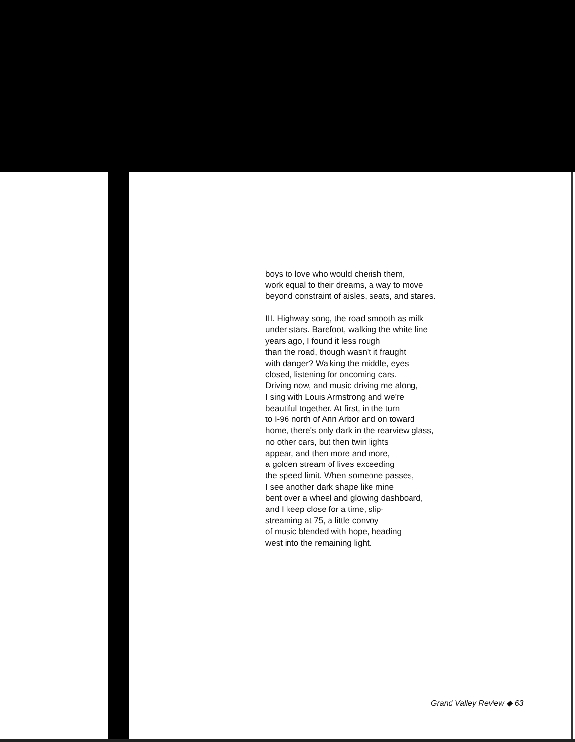boys to love who would cherish them,
work equal to their dreams, a way to move
beyond constraint of aisles, seats, and stares.
III. Highway song, the road smooth as milk
under stars. Barefoot, walking the white line
years ago, I found it less rough
than the road, though wasn't it fraught
with danger? Walking the middle, eyes
closed, listening for oncoming cars.
Driving now, and music driving me along,
I sing with Louis Armstrong and we're
beautiful together. At first, in the turn
to I-96 north of Ann Arbor and on toward
home, there's only dark in the rearview glass,
no other cars, but then twin lights
appear, and then more and more,
a golden stream of lives exceeding
the speed limit. When someone passes,
I see another dark shape like mine
bent over a wheel and glowing dashboard,
and I keep close for a time, slip-
streaming at 75, a little convoy
of music blended with hope, heading
west into the remaining light.
Grand Valley Review ◆ 63